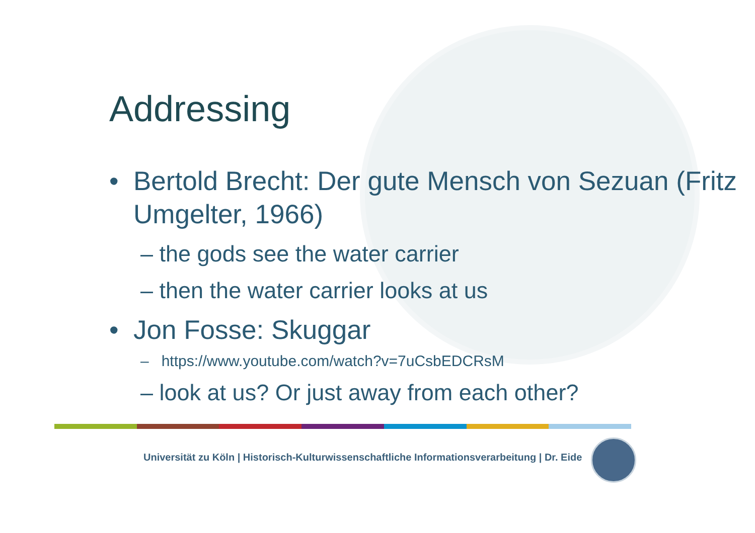Addressing
• Bertold Brecht: Der gute Mensch von Sezuan (Fritz Umgelter, 1966)
– the gods see the water carrier
– then the water carrier looks at us
• Jon Fosse: Skuggar
– https://www.youtube.com/watch?v=7uCsbEDCRsM
– look at us? Or just away from each other?
Universität zu Köln | Historisch-Kulturwissenschaftliche Informationsverarbeitung | Dr. Eide